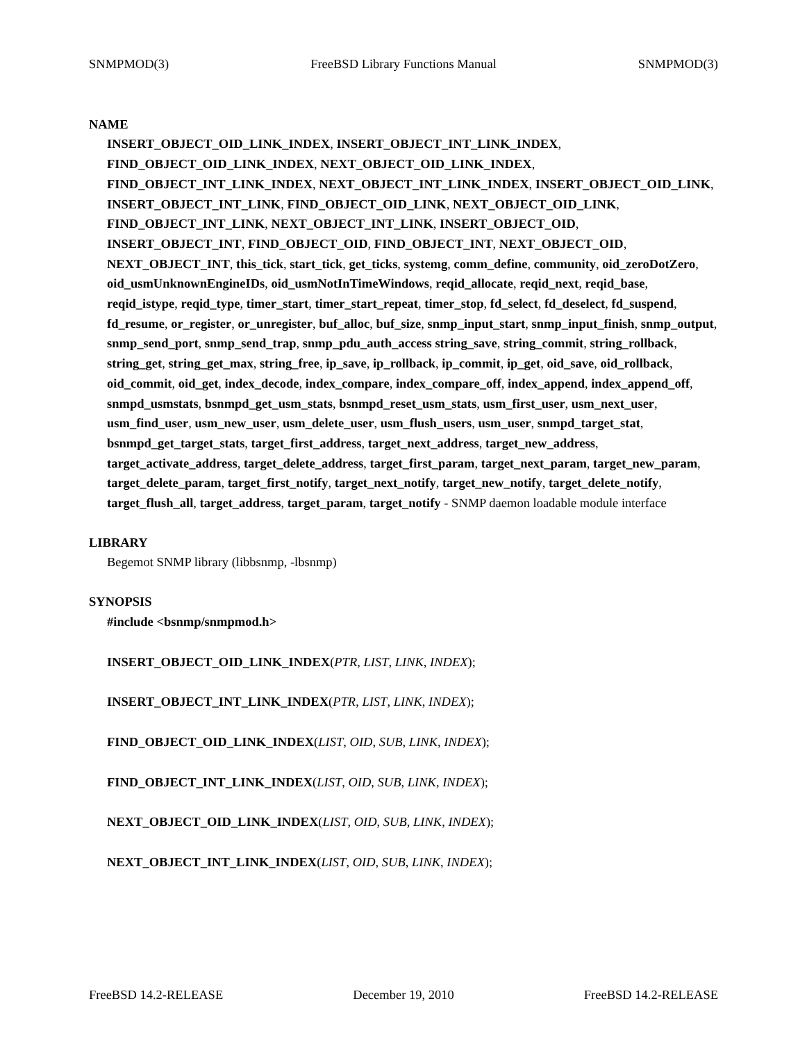SNMPMOD(3) FreeBSD Library Functions Manual SNMPMOD(3)
NAME
INSERT_OBJECT_OID_LINK_INDEX, INSERT_OBJECT_INT_LINK_INDEX, FIND_OBJECT_OID_LINK_INDEX, NEXT_OBJECT_OID_LINK_INDEX, FIND_OBJECT_INT_LINK_INDEX, NEXT_OBJECT_INT_LINK_INDEX, INSERT_OBJECT_OID_LINK, INSERT_OBJECT_INT_LINK, FIND_OBJECT_OID_LINK, NEXT_OBJECT_OID_LINK, FIND_OBJECT_INT_LINK, NEXT_OBJECT_INT_LINK, INSERT_OBJECT_OID, INSERT_OBJECT_INT, FIND_OBJECT_OID, FIND_OBJECT_INT, NEXT_OBJECT_OID, NEXT_OBJECT_INT, this_tick, start_tick, get_ticks, systemg, comm_define, community, oid_zeroDotZero, oid_usmUnknownEngineIDs, oid_usmNotInTimeWindows, reqid_allocate, reqid_next, reqid_base, reqid_istype, reqid_type, timer_start, timer_start_repeat, timer_stop, fd_select, fd_deselect, fd_suspend, fd_resume, or_register, or_unregister, buf_alloc, buf_size, snmp_input_start, snmp_input_finish, snmp_output, snmp_send_port, snmp_send_trap, snmp_pdu_auth_access string_save, string_commit, string_rollback, string_get, string_get_max, string_free, ip_save, ip_rollback, ip_commit, ip_get, oid_save, oid_rollback, oid_commit, oid_get, index_decode, index_compare, index_compare_off, index_append, index_append_off, snmpd_usmstats, bsnmpd_get_usm_stats, bsnmpd_reset_usm_stats, usm_first_user, usm_next_user, usm_find_user, usm_new_user, usm_delete_user, usm_flush_users, usm_user, snmpd_target_stat, bsnmpd_get_target_stats, target_first_address, target_next_address, target_new_address, target_activate_address, target_delete_address, target_first_param, target_next_param, target_new_param, target_delete_param, target_first_notify, target_next_notify, target_new_notify, target_delete_notify, target_flush_all, target_address, target_param, target_notify - SNMP daemon loadable module interface
LIBRARY
Begemot SNMP library (libbsnmp, -lbsnmp)
SYNOPSIS
#include <bsnmp/snmpmod.h>
INSERT_OBJECT_OID_LINK_INDEX(PTR, LIST, LINK, INDEX);
INSERT_OBJECT_INT_LINK_INDEX(PTR, LIST, LINK, INDEX);
FIND_OBJECT_OID_LINK_INDEX(LIST, OID, SUB, LINK, INDEX);
FIND_OBJECT_INT_LINK_INDEX(LIST, OID, SUB, LINK, INDEX);
NEXT_OBJECT_OID_LINK_INDEX(LIST, OID, SUB, LINK, INDEX);
NEXT_OBJECT_INT_LINK_INDEX(LIST, OID, SUB, LINK, INDEX);
FreeBSD 14.2-RELEASE December 19, 2010 FreeBSD 14.2-RELEASE